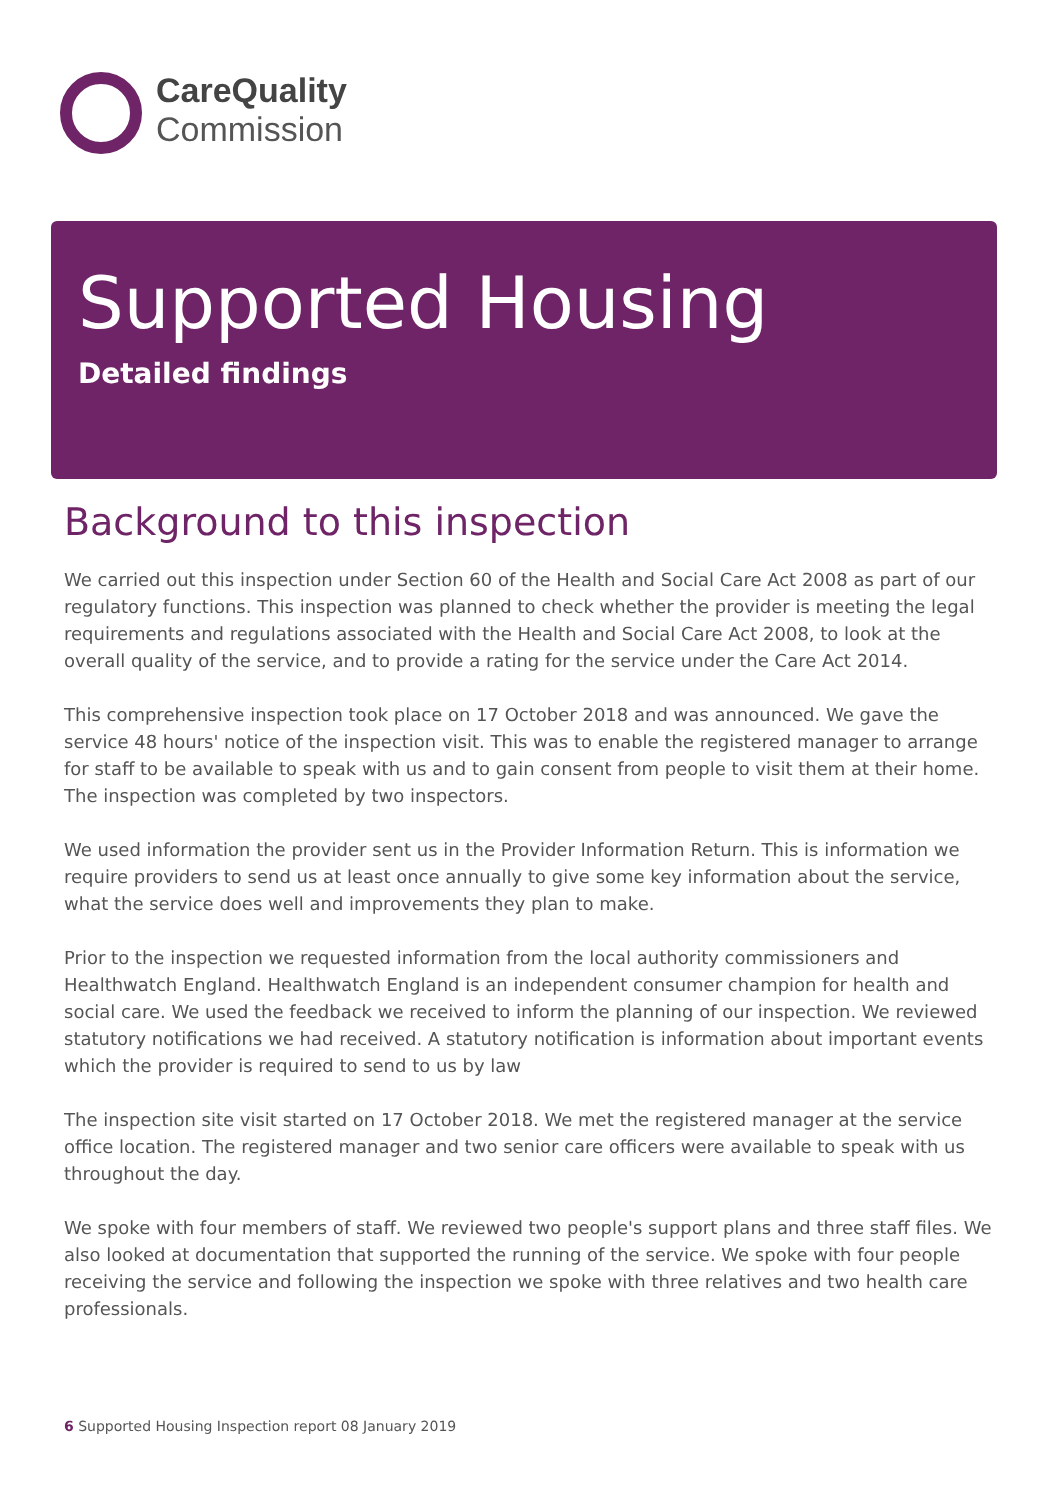CareQuality
Commission
Supported Housing
Detailed findings
Background to this inspection
We carried out this inspection under Section 60 of the Health and Social Care Act 2008 as part of our regulatory functions. This inspection was planned to check whether the provider is meeting the legal requirements and regulations associated with the Health and Social Care Act 2008, to look at the overall quality of the service, and to provide a rating for the service under the Care Act 2014.
This comprehensive inspection took place on 17 October 2018 and was announced. We gave the service 48 hours' notice of the inspection visit. This was to enable the registered manager to arrange for staff to be available to speak with us and to gain consent from people to visit them at their home. The inspection was completed by two inspectors.
We used information the provider sent us in the Provider Information Return. This is information we require providers to send us at least once annually to give some key information about the service, what the service does well and improvements they plan to make.
Prior to the inspection we requested information from the local authority commissioners and Healthwatch England. Healthwatch England is an independent consumer champion for health and social care. We used the feedback we received to inform the planning of our inspection. We reviewed statutory notifications we had received. A statutory notification is information about important events which the provider is required to send to us by law
The inspection site visit started on 17 October 2018. We met the registered manager at the service office location. The registered manager and two senior care officers were available to speak with us throughout the day.
We spoke with four members of staff. We reviewed two people's support plans and three staff files. We also looked at documentation that supported the running of the service. We spoke with four people receiving the service and following the inspection we spoke with three relatives and two health care professionals.
6 Supported Housing Inspection report 08 January 2019